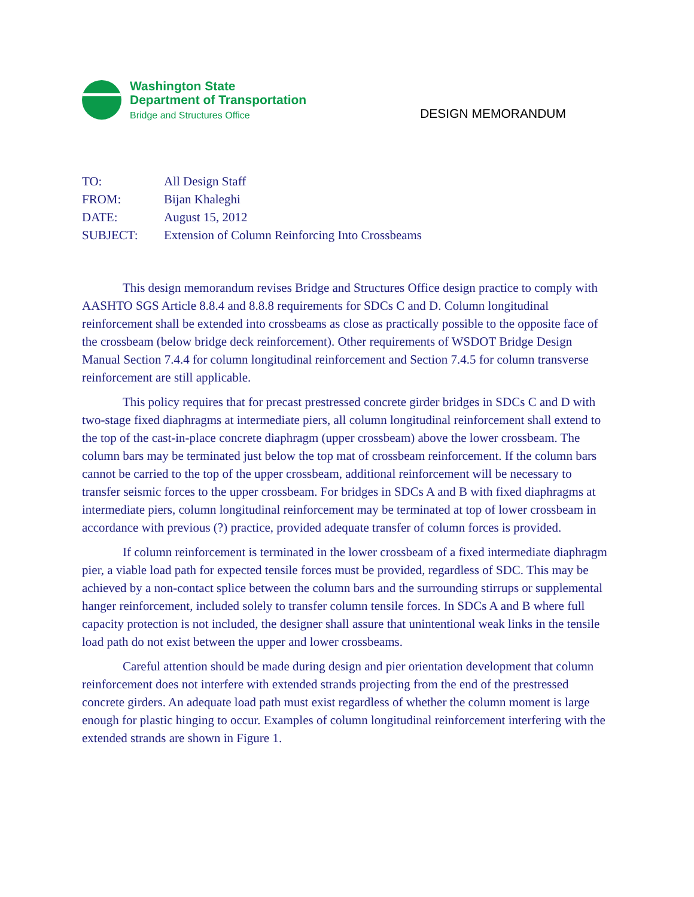Washington State
Department of Transportation
Bridge and Structures Office
DESIGN MEMORANDUM
TO: All Design Staff
FROM: Bijan Khaleghi
DATE: August 15, 2012
SUBJECT: Extension of Column Reinforcing Into Crossbeams
This design memorandum revises Bridge and Structures Office design practice to comply with AASHTO SGS Article 8.8.4 and 8.8.8 requirements for SDCs C and D. Column longitudinal reinforcement shall be extended into crossbeams as close as practically possible to the opposite face of the crossbeam (below bridge deck reinforcement). Other requirements of WSDOT Bridge Design Manual Section 7.4.4 for column longitudinal reinforcement and Section 7.4.5 for column transverse reinforcement are still applicable.
This policy requires that for precast prestressed concrete girder bridges in SDCs C and D with two-stage fixed diaphragms at intermediate piers, all column longitudinal reinforcement shall extend to the top of the cast-in-place concrete diaphragm (upper crossbeam) above the lower crossbeam. The column bars may be terminated just below the top mat of crossbeam reinforcement. If the column bars cannot be carried to the top of the upper crossbeam, additional reinforcement will be necessary to transfer seismic forces to the upper crossbeam. For bridges in SDCs A and B with fixed diaphragms at intermediate piers, column longitudinal reinforcement may be terminated at top of lower crossbeam in accordance with previous (?) practice, provided adequate transfer of column forces is provided.
If column reinforcement is terminated in the lower crossbeam of a fixed intermediate diaphragm pier, a viable load path for expected tensile forces must be provided, regardless of SDC. This may be achieved by a non-contact splice between the column bars and the surrounding stirrups or supplemental hanger reinforcement, included solely to transfer column tensile forces. In SDCs A and B where full capacity protection is not included, the designer shall assure that unintentional weak links in the tensile load path do not exist between the upper and lower crossbeams.
Careful attention should be made during design and pier orientation development that column reinforcement does not interfere with extended strands projecting from the end of the prestressed concrete girders. An adequate load path must exist regardless of whether the column moment is large enough for plastic hinging to occur. Examples of column longitudinal reinforcement interfering with the extended strands are shown in Figure 1.